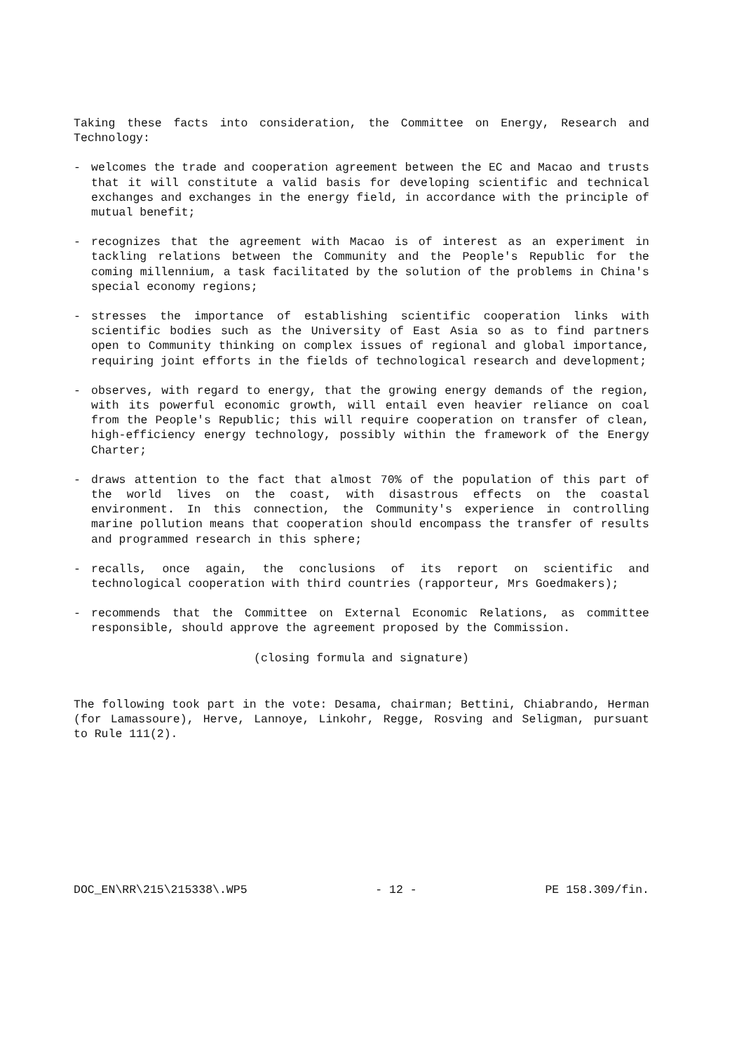Taking these facts into consideration, the Committee on Energy, Research and Technology:
- welcomes the trade and cooperation agreement between the EC and Macao and trusts that it will constitute a valid basis for developing scientific and technical exchanges and exchanges in the energy field, in accordance with the principle of mutual benefit;
- recognizes that the agreement with Macao is of interest as an experiment in tackling relations between the Community and the People's Republic for the coming millennium, a task facilitated by the solution of the problems in China's special economy regions;
- stresses the importance of establishing scientific cooperation links with scientific bodies such as the University of East Asia so as to find partners open to Community thinking on complex issues of regional and global importance, requiring joint efforts in the fields of technological research and development;
- observes, with regard to energy, that the growing energy demands of the region, with its powerful economic growth, will entail even heavier reliance on coal from the People's Republic; this will require cooperation on transfer of clean, high-efficiency energy technology, possibly within the framework of the Energy Charter;
- draws attention to the fact that almost 70% of the population of this part of the world lives on the coast, with disastrous effects on the coastal environment. In this connection, the Community's experience in controlling marine pollution means that cooperation should encompass the transfer of results and programmed research in this sphere;
- recalls, once again, the conclusions of its report on scientific and technological cooperation with third countries (rapporteur, Mrs Goedmakers);
- recommends that the Committee on External Economic Relations, as committee responsible, should approve the agreement proposed by the Commission.
(closing formula and signature)
The following took part in the vote: Desama, chairman; Bettini, Chiabrando, Herman (for Lamassoure), Herve, Lannoye, Linkohr, Regge, Rosving and Seligman, pursuant to Rule 111(2).
DOC_EN\RR\215\215338\.WP5 - 12 - PE 158.309/fin.